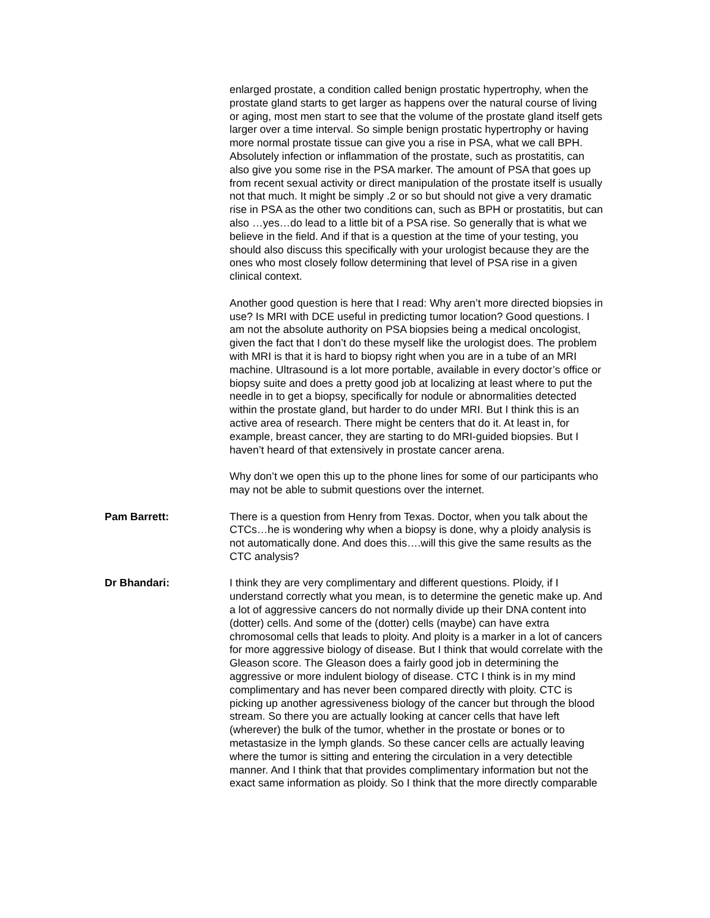enlarged prostate, a condition called benign prostatic hypertrophy, when the prostate gland starts to get larger as happens over the natural course of living or aging, most men start to see that the volume of the prostate gland itself gets larger over a time interval. So simple benign prostatic hypertrophy or having more normal prostate tissue can give you a rise in PSA, what we call BPH. Absolutely infection or inflammation of the prostate, such as prostatitis, can also give you some rise in the PSA marker. The amount of PSA that goes up from recent sexual activity or direct manipulation of the prostate itself is usually not that much. It might be simply .2 or so but should not give a very dramatic rise in PSA as the other two conditions can, such as BPH or prostatitis, but can also …yes…do lead to a little bit of a PSA rise. So generally that is what we believe in the field. And if that is a question at the time of your testing, you should also discuss this specifically with your urologist because they are the ones who most closely follow determining that level of PSA rise in a given clinical context.
Another good question is here that I read: Why aren’t more directed biopsies in use? Is MRI with DCE useful in predicting tumor location? Good questions. I am not the absolute authority on PSA biopsies being a medical oncologist, given the fact that I don’t do these myself like the urologist does. The problem with MRI is that it is hard to biopsy right when you are in a tube of an MRI machine. Ultrasound is a lot more portable, available in every doctor’s office or biopsy suite and does a pretty good job at localizing at least where to put the needle in to get a biopsy, specifically for nodule or abnormalities detected within the prostate gland, but harder to do under MRI. But I think this is an active area of research. There might be centers that do it. At least in, for example, breast cancer, they are starting to do MRI-guided biopsies. But I haven’t heard of that extensively in prostate cancer arena.
Why don’t we open this up to the phone lines for some of our participants who may not be able to submit questions over the internet.
Pam Barrett: There is a question from Henry from Texas. Doctor, when you talk about the CTCs…he is wondering why when a biopsy is done, why a ploidy analysis is not automatically done. And does this….will this give the same results as the CTC analysis?
Dr Bhandari: I think they are very complimentary and different questions. Ploidy, if I understand correctly what you mean, is to determine the genetic make up. And a lot of aggressive cancers do not normally divide up their DNA content into (dotter) cells. And some of the (dotter) cells (maybe) can have extra chromosomal cells that leads to ploity. And ploity is a marker in a lot of cancers for more aggressive biology of disease. But I think that would correlate with the Gleason score. The Gleason does a fairly good job in determining the aggressive or more indulent biology of disease. CTC I think is in my mind complimentary and has never been compared directly with ploity. CTC is picking up another agressiveness biology of the cancer but through the blood stream. So there you are actually looking at cancer cells that have left (wherever) the bulk of the tumor, whether in the prostate or bones or to metastasize in the lymph glands. So these cancer cells are actually leaving where the tumor is sitting and entering the circulation in a very detectible manner. And I think that that provides complimentary information but not the exact same information as ploidy. So I think that the more directly comparable